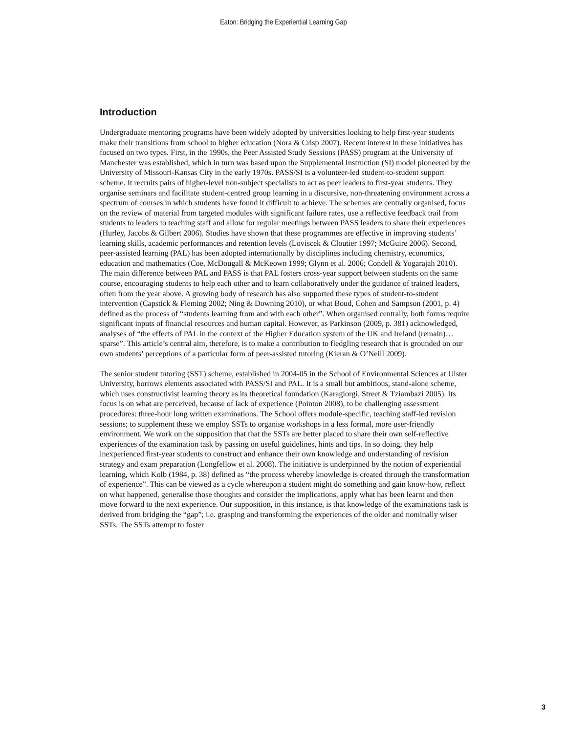Eaton: Bridging the Experiential Learning Gap
Introduction
Undergraduate mentoring programs have been widely adopted by universities looking to help first-year students make their transitions from school to higher education (Nora & Crisp 2007). Recent interest in these initiatives has focused on two types. First, in the 1990s, the Peer Assisted Study Sessions (PASS) program at the University of Manchester was established, which in turn was based upon the Supplemental Instruction (SI) model pioneered by the University of Missouri-Kansas City in the early 1970s. PASS/SI is a volunteer-led student-to-student support scheme. It recruits pairs of higher-level non-subject specialists to act as peer leaders to first-year students. They organise seminars and facilitate student-centred group learning in a discursive, non-threatening environment across a spectrum of courses in which students have found it difficult to achieve. The schemes are centrally organised, focus on the review of material from targeted modules with significant failure rates, use a reflective feedback trail from students to leaders to teaching staff and allow for regular meetings between PASS leaders to share their experiences (Hurley, Jacobs & Gilbert 2006). Studies have shown that these programmes are effective in improving students’ learning skills, academic performances and retention levels (Loviscek & Cloutier 1997; McGuire 2006). Second, peer-assisted learning (PAL) has been adopted internationally by disciplines including chemistry, economics, education and mathematics (Coe, McDougall & McKeown 1999; Glynn et al. 2006; Condell & Yogarajah 2010). The main difference between PAL and PASS is that PAL fosters cross-year support between students on the same course, encouraging students to help each other and to learn collaboratively under the guidance of trained leaders, often from the year above. A growing body of research has also supported these types of student-to-student intervention (Capstick & Fleming 2002; Ning & Downing 2010), or what Boud, Cohen and Sampson (2001, p. 4) defined as the process of “students learning from and with each other”. When organised centrally, both forms require significant inputs of financial resources and human capital. However, as Parkinson (2009, p. 381) acknowledged, analyses of “the effects of PAL in the context of the Higher Education system of the UK and Ireland (remain)…sparse”. This article’s central aim, therefore, is to make a contribution to fledgling research that is grounded on our own students’ perceptions of a particular form of peer-assisted tutoring (Kieran & O’Neill 2009).
The senior student tutoring (SST) scheme, established in 2004-05 in the School of Environmental Sciences at Ulster University, borrows elements associated with PASS/SI and PAL. It is a small but ambitious, stand-alone scheme, which uses constructivist learning theory as its theoretical foundation (Karagiorgi, Street & Tziambazi 2005). Its focus is on what are perceived, because of lack of experience (Pointon 2008), to be challenging assessment procedures: three-hour long written examinations. The School offers module-specific, teaching staff-led revision sessions; to supplement these we employ SSTs to organise workshops in a less formal, more user-friendly environment. We work on the supposition that that the SSTs are better placed to share their own self-reflective experiences of the examination task by passing on useful guidelines, hints and tips. In so doing, they help inexperienced first-year students to construct and enhance their own knowledge and understanding of revision strategy and exam preparation (Longfellow et al. 2008). The initiative is underpinned by the notion of experiential learning, which Kolb (1984, p. 38) defined as “the process whereby knowledge is created through the transformation of experience”. This can be viewed as a cycle whereupon a student might do something and gain know-how, reflect on what happened, generalise those thoughts and consider the implications, apply what has been learnt and then move forward to the next experience. Our supposition, in this instance, is that knowledge of the examinations task is derived from bridging the “gap”; i.e. grasping and transforming the experiences of the older and nominally wiser SSTs. The SSTs attempt to foster
3